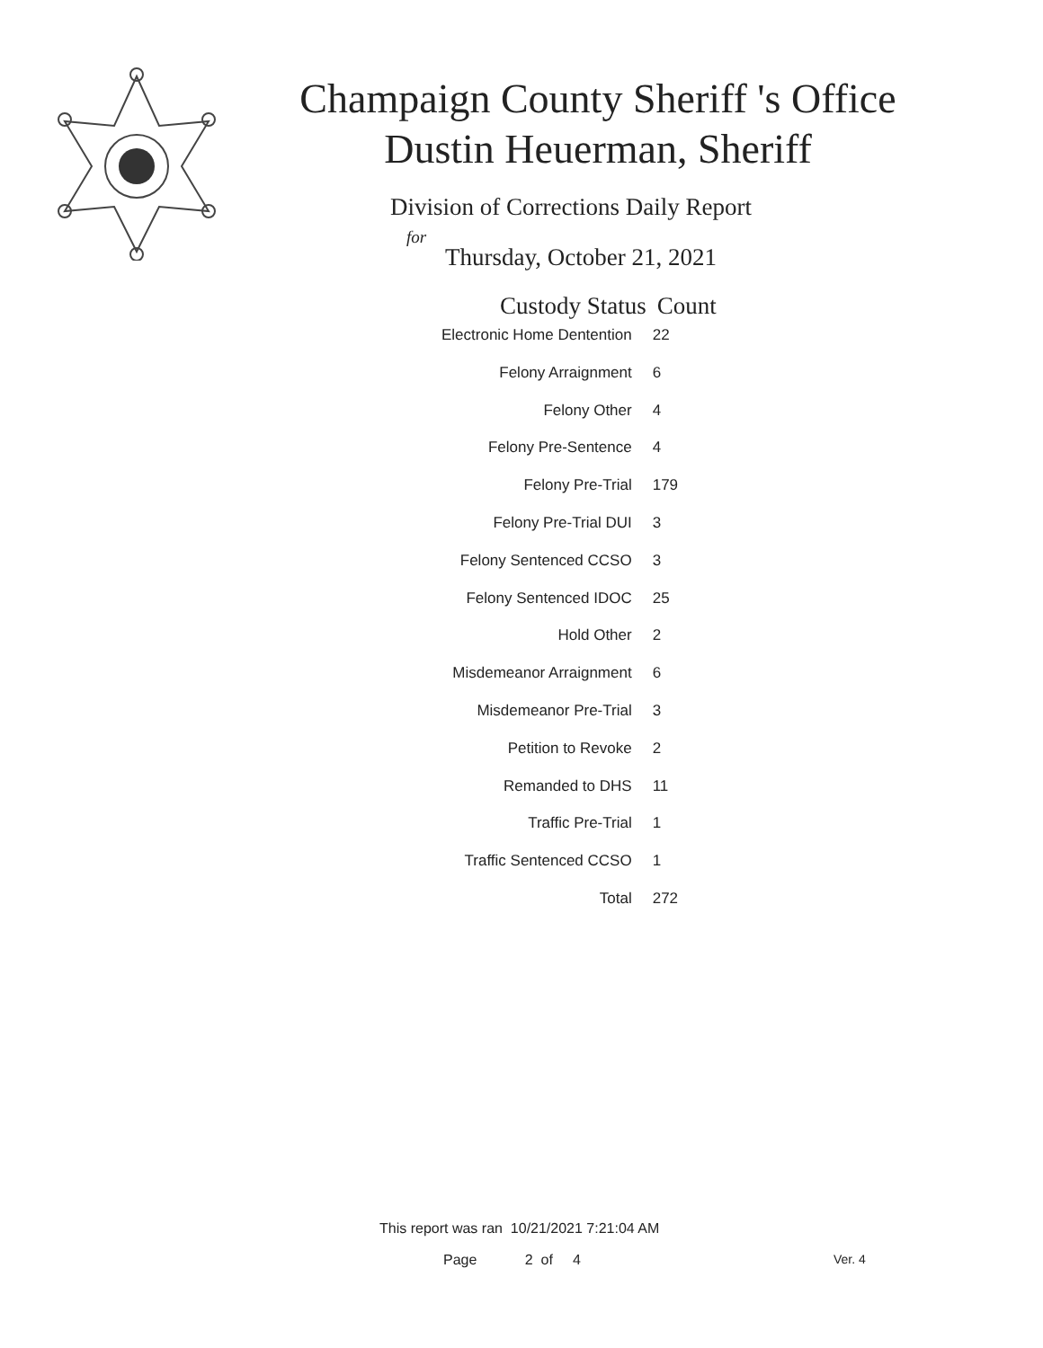Champaign County Sheriff 's Office
Dustin Heuerman, Sheriff
Division of Corrections Daily Report
for
Thursday, October 21, 2021
| Custody Status | Count |
| --- | --- |
| Electronic Home Dentention | 22 |
| Felony Arraignment | 6 |
| Felony Other | 4 |
| Felony Pre-Sentence | 4 |
| Felony Pre-Trial | 179 |
| Felony Pre-Trial DUI | 3 |
| Felony Sentenced CCSO | 3 |
| Felony Sentenced IDOC | 25 |
| Hold Other | 2 |
| Misdemeanor Arraignment | 6 |
| Misdemeanor Pre-Trial | 3 |
| Petition to Revoke | 2 |
| Remanded to DHS | 11 |
| Traffic Pre-Trial | 1 |
| Traffic Sentenced CCSO | 1 |
| Total | 272 |
This report was ran 10/21/2021 7:21:04 AM
Page 2 of 4 Ver. 4